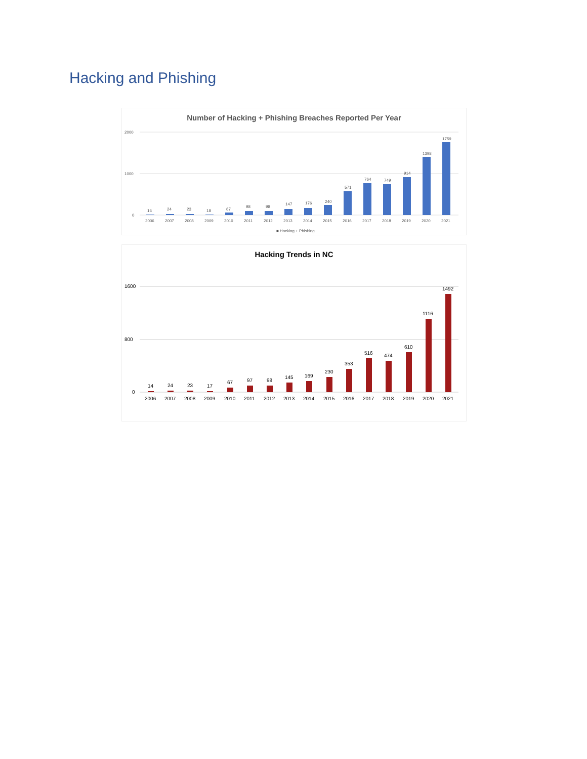Hacking and Phishing
Number of Hacking + Phishing Breaches Reported Per Year
2000
1000
0
16
24
23
18
67
98
98
147
176
240
571
764
749
914
1398
1759
2006
2007
2008
2009
2010
2011
2012
2013
2014
2015
2016
2017
2018
2019
2020
2021
■ Hacking + Phishing
Hacking Trends in NC
1600
800
0
14
24
23
17
67
97
98
145
169
230
353
516
474
610
1116
1492
2006
2007
2008
2009
2010
2011
2012
2013
2014
2015
2016
2017
2018
2019
2020
2021